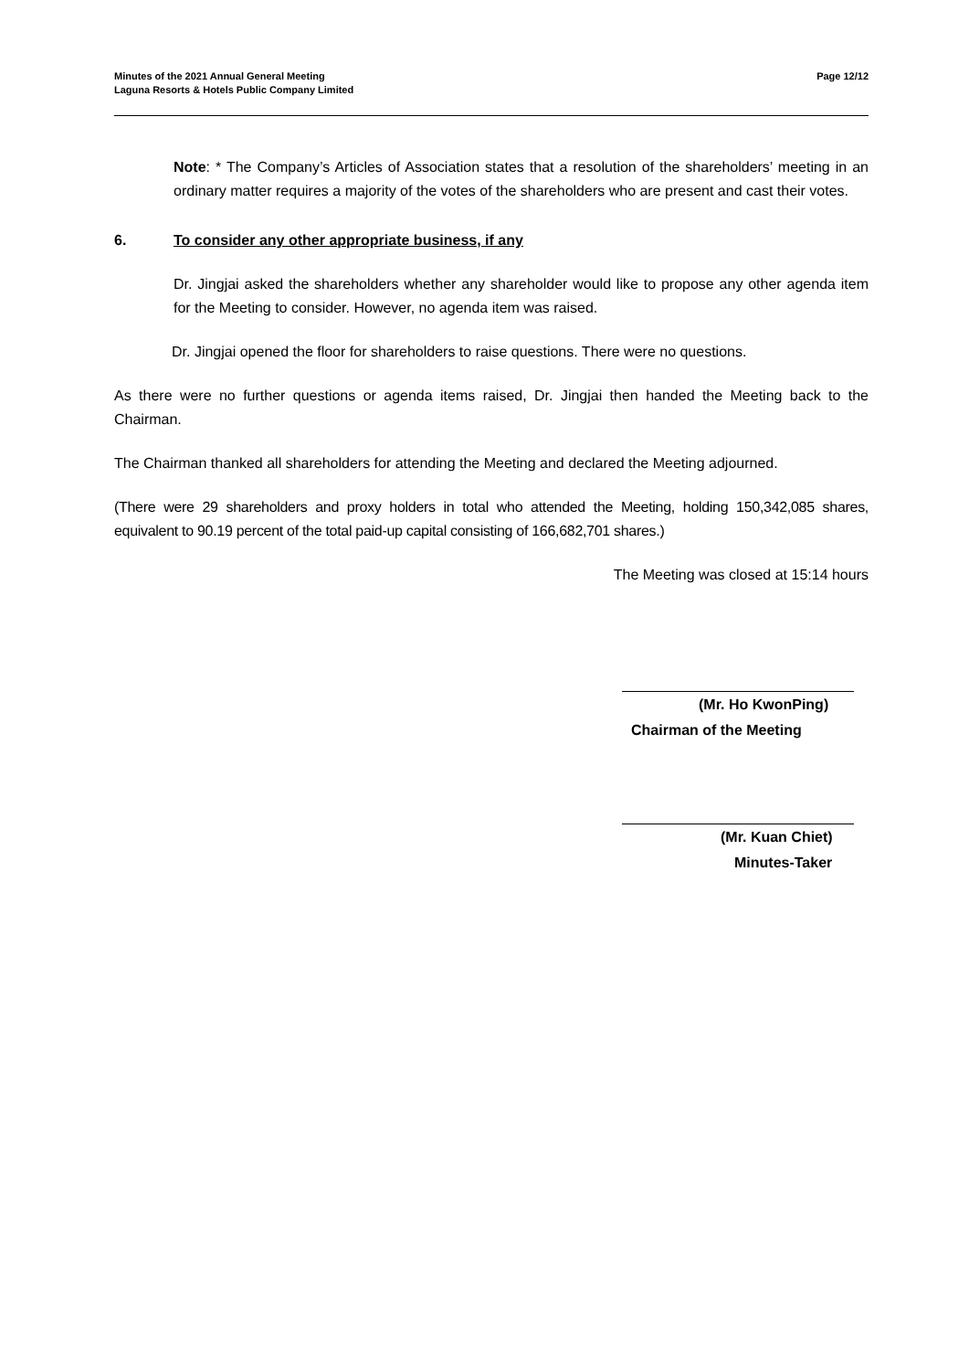Minutes of the 2021 Annual General Meeting
Laguna Resorts & Hotels Public Company Limited
Page 12/12
Note: * The Company’s Articles of Association states that a resolution of the shareholders’ meeting in an ordinary matter requires a majority of the votes of the shareholders who are present and cast their votes.
6. To consider any other appropriate business, if any
Dr. Jingjai asked the shareholders whether any shareholder would like to propose any other agenda item for the Meeting to consider. However, no agenda item was raised.
Dr. Jingjai opened the floor for shareholders to raise questions. There were no questions.
As there were no further questions or agenda items raised, Dr. Jingjai then handed the Meeting back to the Chairman.
The Chairman thanked all shareholders for attending the Meeting and declared the Meeting adjourned.
(There were 29 shareholders and proxy holders in total who attended the Meeting, holding 150,342,085 shares, equivalent to 90.19 percent of the total paid-up capital consisting of 166,682,701 shares.)
The Meeting was closed at 15:14 hours
(Mr. Ho KwonPing)
Chairman of the Meeting
(Mr. Kuan Chiet)
Minutes-Taker